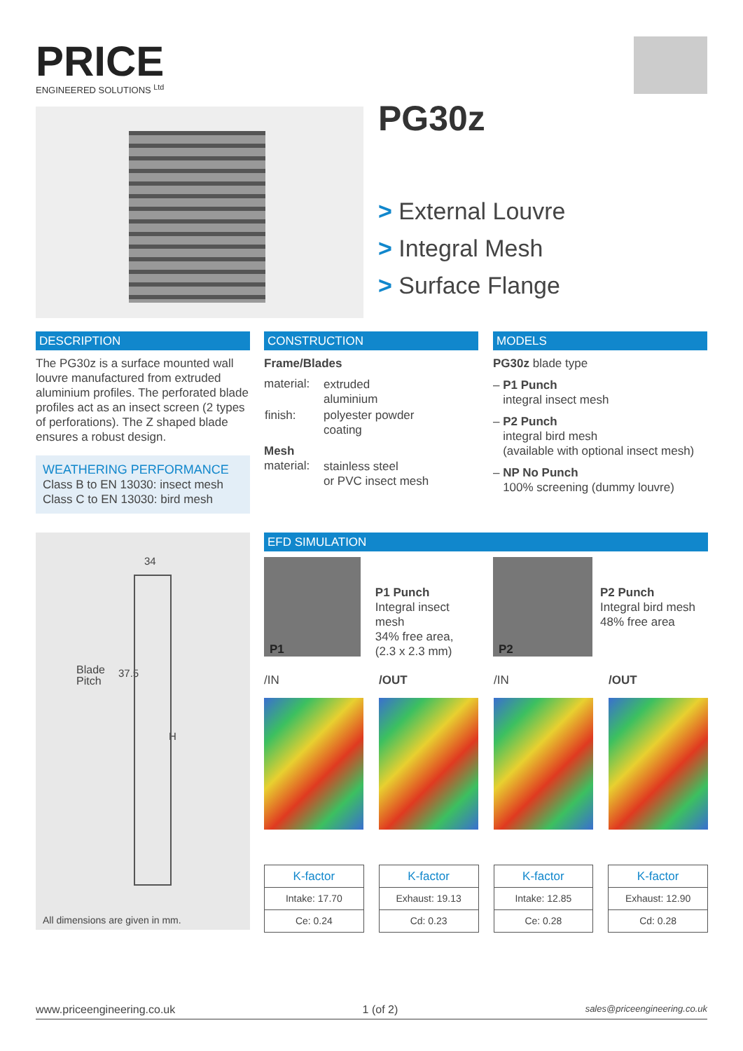PRICE
ENGINEERED SOLUTIONS <sup>Ltd</sup>
PG30z
> External Louvre
> Integral Mesh
> Surface Flange
DESCRIPTION
The PG30z is a surface mounted wall louvre manufactured from extruded aluminium profiles. The perforated blade profiles act as an insect screen (2 types of perforations). The Z shaped blade ensures a robust design.
WEATHERING PERFORMANCE
Class B to EN 13030: insect mesh
Class C to EN 13030: bird mesh
CONSTRUCTION
Frame/Blades
| material: | extruded aluminium |
| finish: | polyester powder coating |
Mesh
| material: | stainless steel or PVC insect mesh |
MODELS
PG30z blade type
– P1 Punch
integral insect mesh
– P2 Punch
integral bird mesh
(available with optional insect mesh)
– NP No Punch
100% screening (dummy louvre)
34
Blade
Pitch
37.5
H
All dimensions are given in mm.
EFD SIMULATION
P1
P1 Punch
Integral insect mesh
34% free area,
(2.3 x 2.3 mm)
P2
P2 Punch
Integral bird mesh
48% free area
/IN /OUT /IN /OUT
| K-factor |
| --- |
| Intake: 17.70 |
| Ce: 0.24 |
| K-factor |
| --- |
| Exhaust: 19.13 |
| Cd: 0.23 |
| K-factor |
| --- |
| Intake: 12.85 |
| Ce: 0.28 |
| K-factor |
| --- |
| Exhaust: 12.90 |
| Cd: 0.28 |
www.priceengineering.co.uk 1 (of 2) sales@priceengineering.co.uk